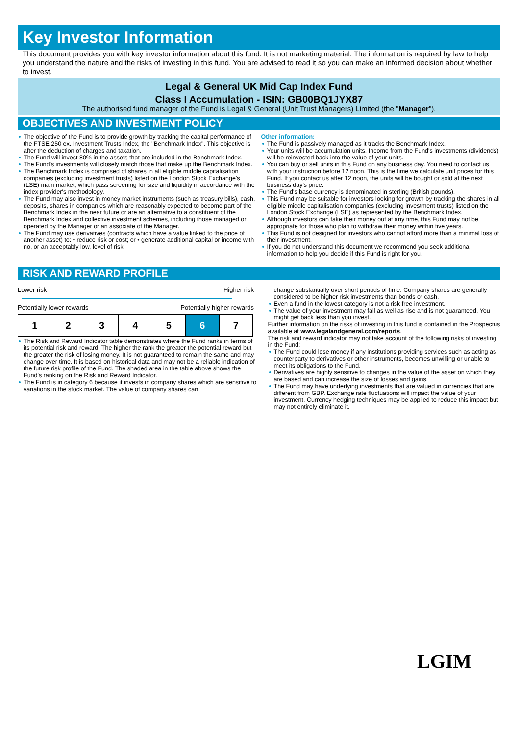Key Investor Information
This document provides you with key investor information about this fund. It is not marketing material. The information is required by law to help you understand the nature and the risks of investing in this fund. You are advised to read it so you can make an informed decision about whether to invest.
Legal & General UK Mid Cap Index Fund
Class I Accumulation - ISIN: GB00BQ1JYX87
The authorised fund manager of the Fund is Legal & General (Unit Trust Managers) Limited (the "Manager").
OBJECTIVES AND INVESTMENT POLICY
The objective of the Fund is to provide growth by tracking the capital performance of the FTSE 250 ex. Investment Trusts Index, the "Benchmark Index". This objective is after the deduction of charges and taxation.
The Fund will invest 80% in the assets that are included in the Benchmark Index.
The Fund's investments will closely match those that make up the Benchmark Index.
The Benchmark Index is comprised of shares in all eligible middle capitalisation companies (excluding investment trusts) listed on the London Stock Exchange's (LSE) main market, which pass screening for size and liquidity in accordance with the index provider's methodology.
The Fund may also invest in money market instruments (such as treasury bills), cash, deposits, shares in companies which are reasonably expected to become part of the Benchmark Index in the near future or are an alternative to a constituent of the Benchmark Index and collective investment schemes, including those managed or operated by the Manager or an associate of the Manager.
The Fund may use derivatives (contracts which have a value linked to the price of another asset) to: • reduce risk or cost; or • generate additional capital or income with no, or an acceptably low, level of risk.
Other information:
The Fund is passively managed as it tracks the Benchmark Index.
Your units will be accumulation units. Income from the Fund's investments (dividends) will be reinvested back into the value of your units.
You can buy or sell units in this Fund on any business day. You need to contact us with your instruction before 12 noon. This is the time we calculate unit prices for this Fund. If you contact us after 12 noon, the units will be bought or sold at the next business day's price.
The Fund's base currency is denominated in sterling (British pounds).
This Fund may be suitable for investors looking for growth by tracking the shares in all eligible middle capitalisation companies (excluding investment trusts) listed on the London Stock Exchange (LSE) as represented by the Benchmark Index.
Although investors can take their money out at any time, this Fund may not be appropriate for those who plan to withdraw their money within five years.
This Fund is not designed for investors who cannot afford more than a minimal loss of their investment.
If you do not understand this document we recommend you seek additional information to help you decide if this Fund is right for you.
RISK AND REWARD PROFILE
Lower risk Higher risk
Potentially lower rewards Potentially higher rewards
| 1 | 2 | 3 | 4 | 5 | 6 | 7 |
The Risk and Reward Indicator table demonstrates where the Fund ranks in terms of its potential risk and reward. The higher the rank the greater the potential reward but the greater the risk of losing money. It is not guaranteed to remain the same and may change over time. It is based on historical data and may not be a reliable indication of the future risk profile of the Fund. The shaded area in the table above shows the Fund's ranking on the Risk and Reward Indicator.
The Fund is in category 6 because it invests in company shares which are sensitive to variations in the stock market. The value of company shares can
change substantially over short periods of time. Company shares are generally considered to be higher risk investments than bonds or cash.
Even a fund in the lowest category is not a risk free investment.
The value of your investment may fall as well as rise and is not guaranteed. You might get back less than you invest.
Further information on the risks of investing in this fund is contained in the Prospectus available at www.legalandgeneral.com/reports.
The risk and reward indicator may not take account of the following risks of investing in the Fund:
The Fund could lose money if any institutions providing services such as acting as counterparty to derivatives or other instruments, becomes unwilling or unable to meet its obligations to the Fund.
Derivatives are highly sensitive to changes in the value of the asset on which they are based and can increase the size of losses and gains.
The Fund may have underlying investments that are valued in currencies that are different from GBP. Exchange rate fluctuations will impact the value of your investment. Currency hedging techniques may be applied to reduce this impact but may not entirely eliminate it.
LGIM